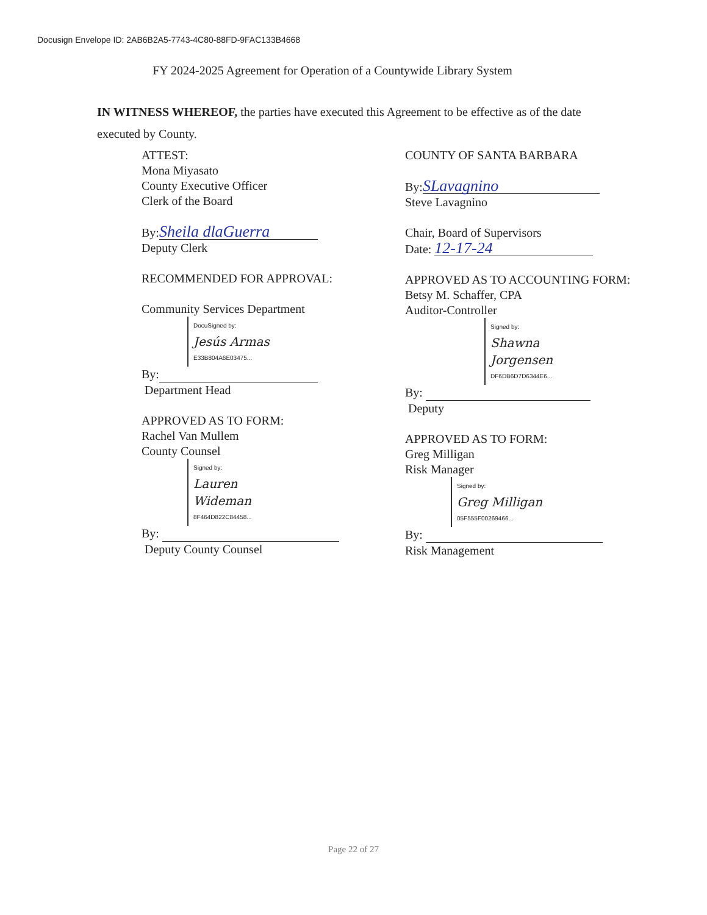Docusign Envelope ID: 2AB6B2A5-7743-4C80-88FD-9FAC133B4668
FY 2024-2025 Agreement for Operation of a Countywide Library System
IN WITNESS WHEREOF, the parties have executed this Agreement to be effective as of the date executed by County.
ATTEST:
Mona Miyasato
County Executive Officer
Clerk of the Board
By: Sheila dlaGuerra
Deputy Clerk
RECOMMENDED FOR APPROVAL:
Community Services Department
DocuSigned by:
Jesús Armas
E33B804A6E03475...
By:
Department Head
APPROVED AS TO FORM:
Rachel Van Mullem
County Counsel
Signed by:
Lauren Wideman
8F464D822C84458...
By:
Deputy County Counsel
COUNTY OF SANTA BARBARA
By: SLavagnino
Steve Lavagnino
Chair, Board of Supervisors
Date: 12-17-24
APPROVED AS TO ACCOUNTING FORM:
Betsy M. Schaffer, CPA
Auditor-Controller
Signed by:
Shawna Jorgensen
DF6DB6D7D6344E6...
By:
Deputy
APPROVED AS TO FORM:
Greg Milligan
Risk Manager
Signed by:
Greg Milligan
05F555F00269466...
By:
Risk Management
Page 22 of 27